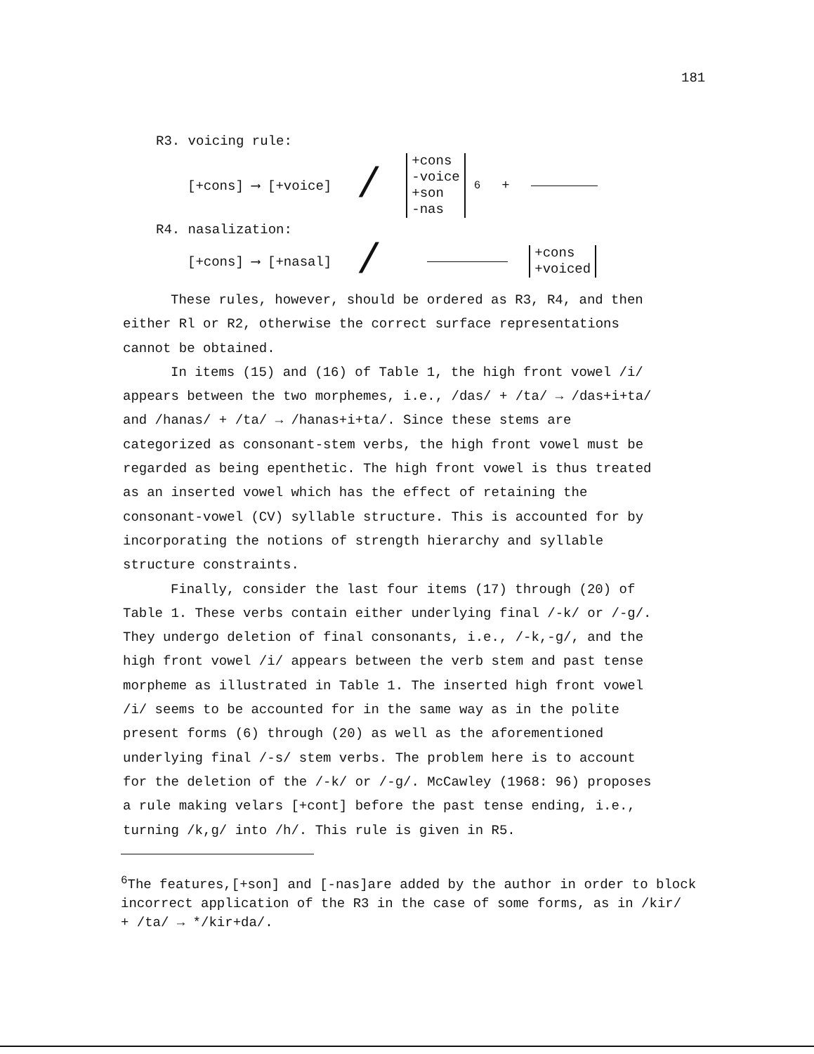181
R3. voicing rule:
[+cons] ⟶ [+voice] / +cons
-voice
+son
-nas <sup>6</sup> +
R4. nasalization:
[+cons] ⟶ [+nasal] / +cons
+voiced
These rules, however, should be ordered as R3, R4, and then either Rl or R2, otherwise the correct surface representations cannot be obtained.
In items (15) and (16) of Table 1, the high front vowel /i/ appears between the two morphemes, i.e., /das/ + /ta/ → /das+i+ta/ and /hanas/ + /ta/ → /hanas+i+ta/. Since these stems are categorized as consonant-stem verbs, the high front vowel must be regarded as being epenthetic. The high front vowel is thus treated as an inserted vowel which has the effect of retaining the consonant-vowel (CV) syllable structure. This is accounted for by incorporating the notions of strength hierarchy and syllable structure constraints.
Finally, consider the last four items (17) through (20) of Table 1. These verbs contain either underlying final /-k/ or /-g/. They undergo deletion of final consonants, i.e., /-k,-g/, and the high front vowel /i/ appears between the verb stem and past tense morpheme as illustrated in Table 1. The inserted high front vowel /i/ seems to be accounted for in the same way as in the polite present forms (6) through (20) as well as the aforementioned underlying final /-s/ stem verbs. The problem here is to account for the deletion of the /-k/ or /-g/. McCawley (1968: 96) proposes a rule making velars [+cont] before the past tense ending, i.e., turning /k,g/ into /h/. This rule is given in R5.
<sup>6</sup> The features,[+son] and [-nas]are added by the author in order to block incorrect application of the R3 in the case of some forms, as in /kir/ + /ta/ → */kir+da/.